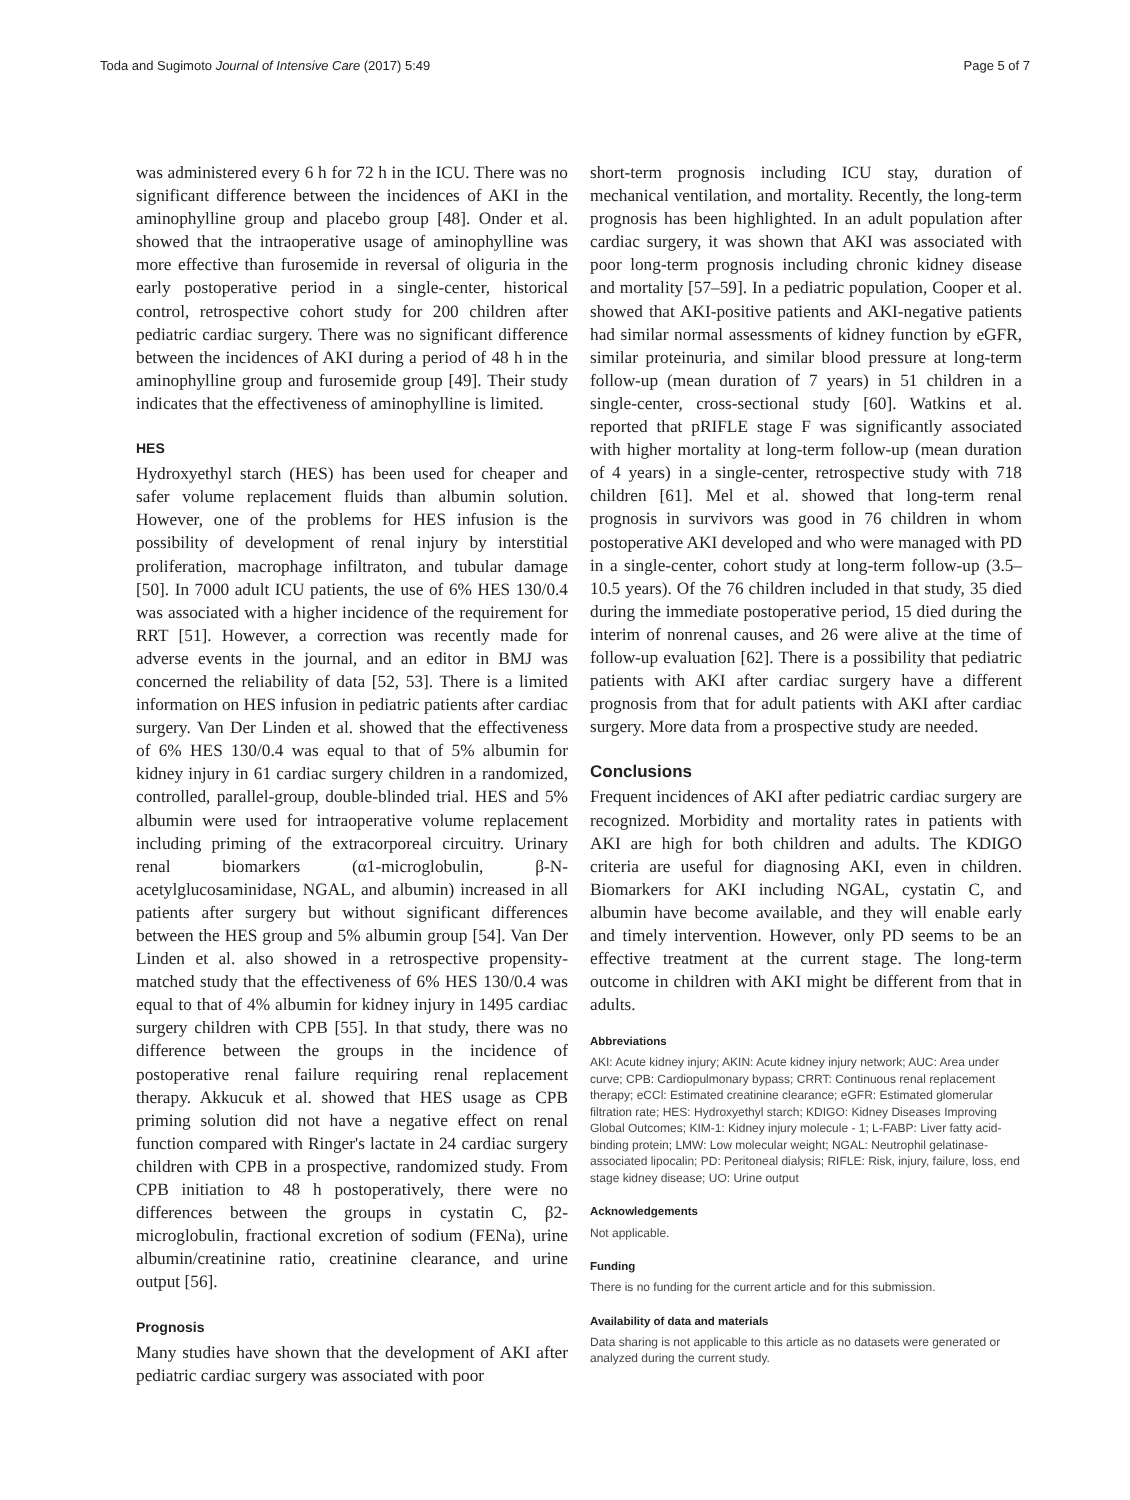Toda and Sugimoto Journal of Intensive Care (2017) 5:49 Page 5 of 7
was administered every 6 h for 72 h in the ICU. There was no significant difference between the incidences of AKI in the aminophylline group and placebo group [48]. Onder et al. showed that the intraoperative usage of aminophylline was more effective than furosemide in reversal of oliguria in the early postoperative period in a single-center, historical control, retrospective cohort study for 200 children after pediatric cardiac surgery. There was no significant difference between the incidences of AKI during a period of 48 h in the aminophylline group and furosemide group [49]. Their study indicates that the effectiveness of aminophylline is limited.
HES
Hydroxyethyl starch (HES) has been used for cheaper and safer volume replacement fluids than albumin solution. However, one of the problems for HES infusion is the possibility of development of renal injury by interstitial proliferation, macrophage infiltraton, and tubular damage [50]. In 7000 adult ICU patients, the use of 6% HES 130/0.4 was associated with a higher incidence of the requirement for RRT [51]. However, a correction was recently made for adverse events in the journal, and an editor in BMJ was concerned the reliability of data [52, 53]. There is a limited information on HES infusion in pediatric patients after cardiac surgery. Van Der Linden et al. showed that the effectiveness of 6% HES 130/0.4 was equal to that of 5% albumin for kidney injury in 61 cardiac surgery children in a randomized, controlled, parallel-group, double-blinded trial. HES and 5% albumin were used for intraoperative volume replacement including priming of the extracorporeal circuitry. Urinary renal biomarkers (α1-microglobulin, β-N-acetylglucosaminidase, NGAL, and albumin) increased in all patients after surgery but without significant differences between the HES group and 5% albumin group [54]. Van Der Linden et al. also showed in a retrospective propensity-matched study that the effectiveness of 6% HES 130/0.4 was equal to that of 4% albumin for kidney injury in 1495 cardiac surgery children with CPB [55]. In that study, there was no difference between the groups in the incidence of postoperative renal failure requiring renal replacement therapy. Akkucuk et al. showed that HES usage as CPB priming solution did not have a negative effect on renal function compared with Ringer's lactate in 24 cardiac surgery children with CPB in a prospective, randomized study. From CPB initiation to 48 h postoperatively, there were no differences between the groups in cystatin C, β2-microglobulin, fractional excretion of sodium (FENa), urine albumin/creatinine ratio, creatinine clearance, and urine output [56].
Prognosis
Many studies have shown that the development of AKI after pediatric cardiac surgery was associated with poor
short-term prognosis including ICU stay, duration of mechanical ventilation, and mortality. Recently, the long-term prognosis has been highlighted. In an adult population after cardiac surgery, it was shown that AKI was associated with poor long-term prognosis including chronic kidney disease and mortality [57–59]. In a pediatric population, Cooper et al. showed that AKI-positive patients and AKI-negative patients had similar normal assessments of kidney function by eGFR, similar proteinuria, and similar blood pressure at long-term follow-up (mean duration of 7 years) in 51 children in a single-center, cross-sectional study [60]. Watkins et al. reported that pRIFLE stage F was significantly associated with higher mortality at long-term follow-up (mean duration of 4 years) in a single-center, retrospective study with 718 children [61]. Mel et al. showed that long-term renal prognosis in survivors was good in 76 children in whom postoperative AKI developed and who were managed with PD in a single-center, cohort study at long-term follow-up (3.5–10.5 years). Of the 76 children included in that study, 35 died during the immediate postoperative period, 15 died during the interim of nonrenal causes, and 26 were alive at the time of follow-up evaluation [62]. There is a possibility that pediatric patients with AKI after cardiac surgery have a different prognosis from that for adult patients with AKI after cardiac surgery. More data from a prospective study are needed.
Conclusions
Frequent incidences of AKI after pediatric cardiac surgery are recognized. Morbidity and mortality rates in patients with AKI are high for both children and adults. The KDIGO criteria are useful for diagnosing AKI, even in children. Biomarkers for AKI including NGAL, cystatin C, and albumin have become available, and they will enable early and timely intervention. However, only PD seems to be an effective treatment at the current stage. The long-term outcome in children with AKI might be different from that in adults.
Abbreviations
AKI: Acute kidney injury; AKIN: Acute kidney injury network; AUC: Area under curve; CPB: Cardiopulmonary bypass; CRRT: Continuous renal replacement therapy; eCCl: Estimated creatinine clearance; eGFR: Estimated glomerular filtration rate; HES: Hydroxyethyl starch; KDIGO: Kidney Diseases Improving Global Outcomes; KIM-1: Kidney injury molecule - 1; L-FABP: Liver fatty acid-binding protein; LMW: Low molecular weight; NGAL: Neutrophil gelatinase-associated lipocalin; PD: Peritoneal dialysis; RIFLE: Risk, injury, failure, loss, end stage kidney disease; UO: Urine output
Acknowledgements
Not applicable.
Funding
There is no funding for the current article and for this submission.
Availability of data and materials
Data sharing is not applicable to this article as no datasets were generated or analyzed during the current study.